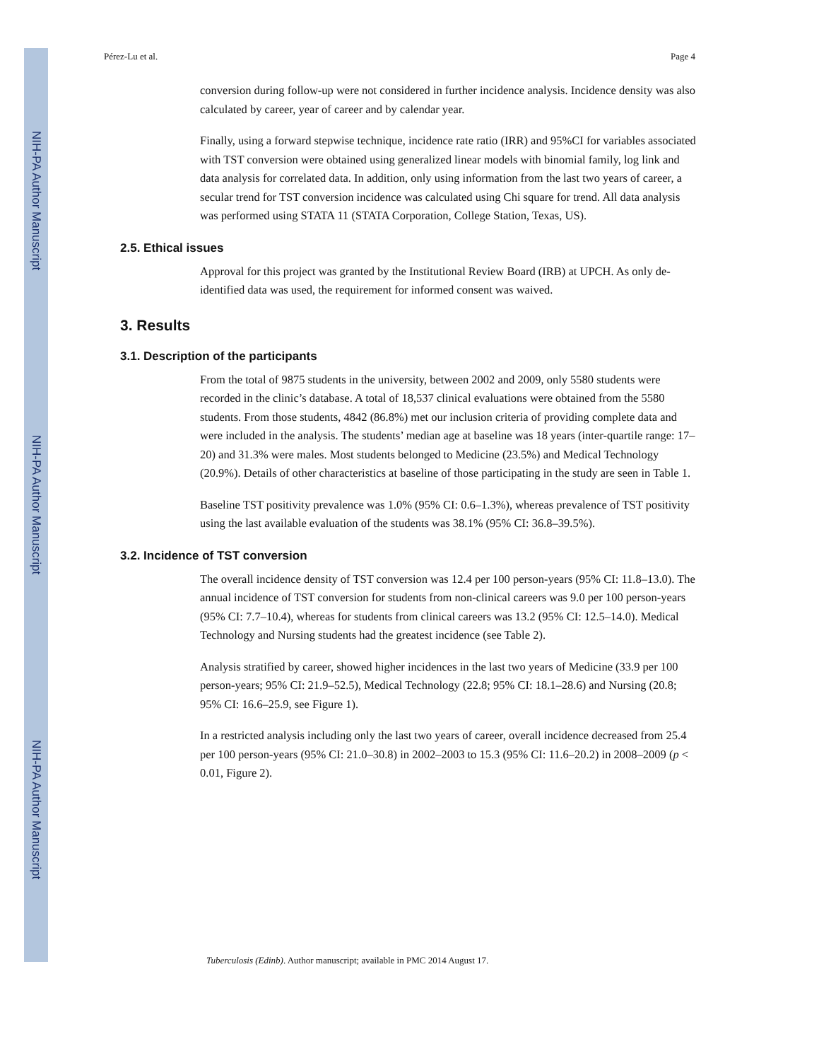NIH-PA Author Manuscript
NIH-PA Author Manuscript
NIH-PA Author Manuscript
Pérez-Lu et al. Page 4
conversion during follow-up were not considered in further incidence analysis. Incidence density was also calculated by career, year of career and by calendar year.
Finally, using a forward stepwise technique, incidence rate ratio (IRR) and 95%CI for variables associated with TST conversion were obtained using generalized linear models with binomial family, log link and data analysis for correlated data. In addition, only using information from the last two years of career, a secular trend for TST conversion incidence was calculated using Chi square for trend. All data analysis was performed using STATA 11 (STATA Corporation, College Station, Texas, US).
2.5. Ethical issues
Approval for this project was granted by the Institutional Review Board (IRB) at UPCH. As only de-identified data was used, the requirement for informed consent was waived.
3. Results
3.1. Description of the participants
From the total of 9875 students in the university, between 2002 and 2009, only 5580 students were recorded in the clinic’s database. A total of 18,537 clinical evaluations were obtained from the 5580 students. From those students, 4842 (86.8%) met our inclusion criteria of providing complete data and were included in the analysis. The students’ median age at baseline was 18 years (inter-quartile range: 17–20) and 31.3% were males. Most students belonged to Medicine (23.5%) and Medical Technology (20.9%). Details of other characteristics at baseline of those participating in the study are seen in Table 1.
Baseline TST positivity prevalence was 1.0% (95% CI: 0.6–1.3%), whereas prevalence of TST positivity using the last available evaluation of the students was 38.1% (95% CI: 36.8–39.5%).
3.2. Incidence of TST conversion
The overall incidence density of TST conversion was 12.4 per 100 person-years (95% CI: 11.8–13.0). The annual incidence of TST conversion for students from non-clinical careers was 9.0 per 100 person-years (95% CI: 7.7–10.4), whereas for students from clinical careers was 13.2 (95% CI: 12.5–14.0). Medical Technology and Nursing students had the greatest incidence (see Table 2).
Analysis stratified by career, showed higher incidences in the last two years of Medicine (33.9 per 100 person-years; 95% CI: 21.9–52.5), Medical Technology (22.8; 95% CI: 18.1–28.6) and Nursing (20.8; 95% CI: 16.6–25.9, see Figure 1).
In a restricted analysis including only the last two years of career, overall incidence decreased from 25.4 per 100 person-years (95% CI: 21.0–30.8) in 2002–2003 to 15.3 (95% CI: 11.6–20.2) in 2008–2009 (p < 0.01, Figure 2).
Tuberculosis (Edinb). Author manuscript; available in PMC 2014 August 17.